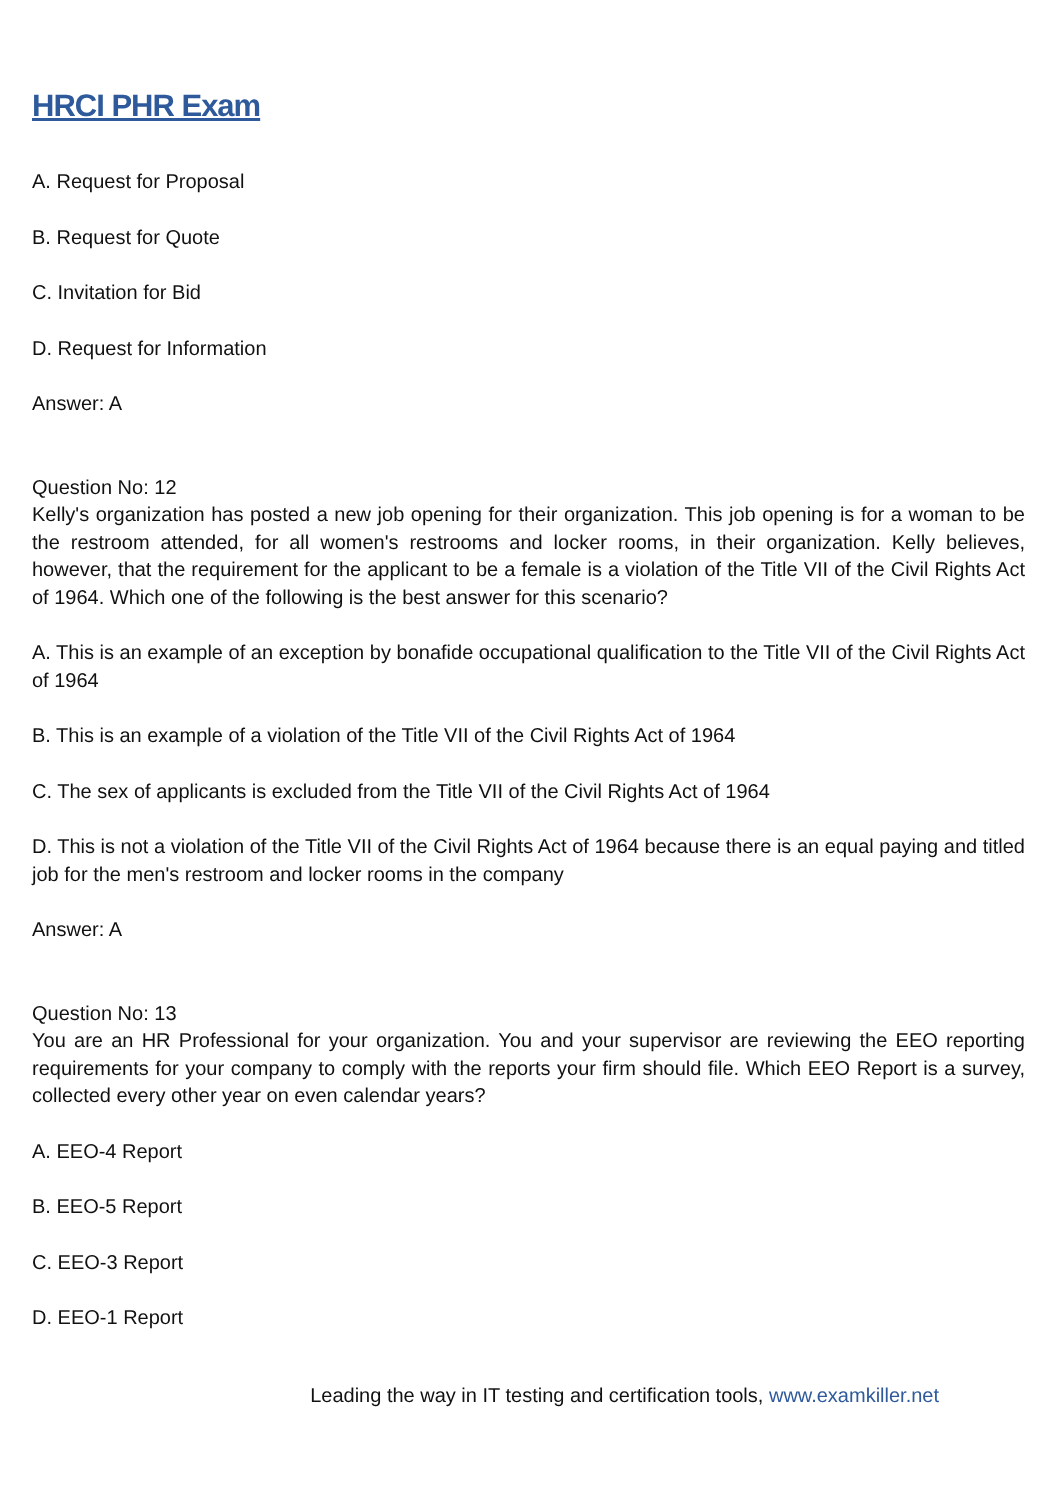HRCI PHR Exam
A. Request for Proposal
B. Request for Quote
C. Invitation for Bid
D. Request for Information
Answer: A
Question No: 12
Kelly's organization has posted a new job opening for their organization. This job opening is for a woman to be the restroom attended, for all women's restrooms and locker rooms, in their organization. Kelly believes, however, that the requirement for the applicant to be a female is a violation of the Title VII of the Civil Rights Act of 1964. Which one of the following is the best answer for this scenario?
A. This is an example of an exception by bonafide occupational qualification to the Title VII of the Civil Rights Act of 1964
B. This is an example of a violation of the Title VII of the Civil Rights Act of 1964
C. The sex of applicants is excluded from the Title VII of the Civil Rights Act of 1964
D. This is not a violation of the Title VII of the Civil Rights Act of 1964 because there is an equal paying and titled job for the men's restroom and locker rooms in the company
Answer: A
Question No: 13
You are an HR Professional for your organization. You and your supervisor are reviewing the EEO reporting requirements for your company to comply with the reports your firm should file. Which EEO Report is a survey, collected every other year on even calendar years?
A. EEO-4 Report
B. EEO-5 Report
C. EEO-3 Report
D. EEO-1 Report
Leading the way in IT testing and certification tools, www.examkiller.net